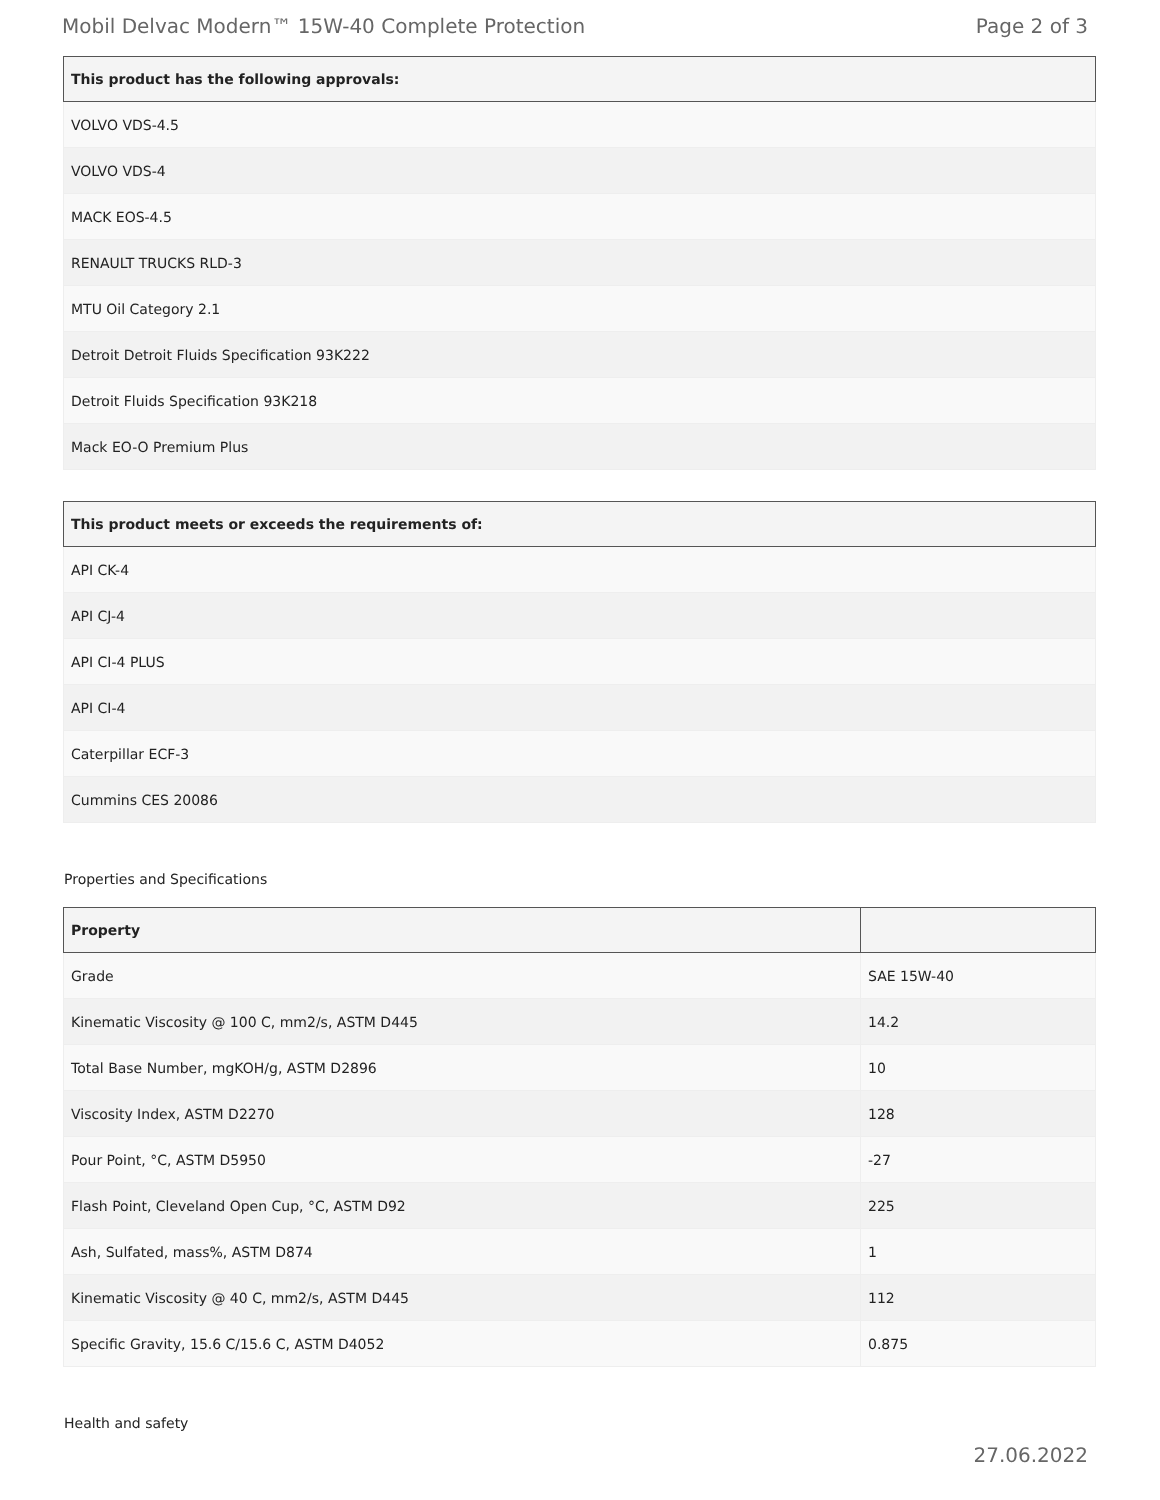Mobil Delvac Modern™ 15W-40 Complete Protection Page 2 of 3
| This product has the following approvals: |
| --- |
| VOLVO VDS-4.5 |
| VOLVO VDS-4 |
| MACK EOS-4.5 |
| RENAULT TRUCKS RLD-3 |
| MTU Oil Category 2.1 |
| Detroit Detroit Fluids Specification 93K222 |
| Detroit Fluids Specification 93K218 |
| Mack EO-O Premium Plus |
| This product meets or exceeds the requirements of: |
| --- |
| API CK-4 |
| API CJ-4 |
| API CI-4 PLUS |
| API CI-4 |
| Caterpillar ECF-3 |
| Cummins CES 20086 |
Properties and Specifications
| Property | |
| --- | --- |
| Grade | SAE 15W-40 |
| Kinematic Viscosity @ 100 C, mm2/s, ASTM D445 | 14.2 |
| Total Base Number, mgKOH/g, ASTM D2896 | 10 |
| Viscosity Index, ASTM D2270 | 128 |
| Pour Point, °C, ASTM D5950 | -27 |
| Flash Point, Cleveland Open Cup, °C, ASTM D92 | 225 |
| Ash, Sulfated, mass%, ASTM D874 | 1 |
| Kinematic Viscosity @ 40 C, mm2/s, ASTM D445 | 112 |
| Specific Gravity, 15.6 C/15.6 C, ASTM D4052 | 0.875 |
Health and safety
27.06.2022